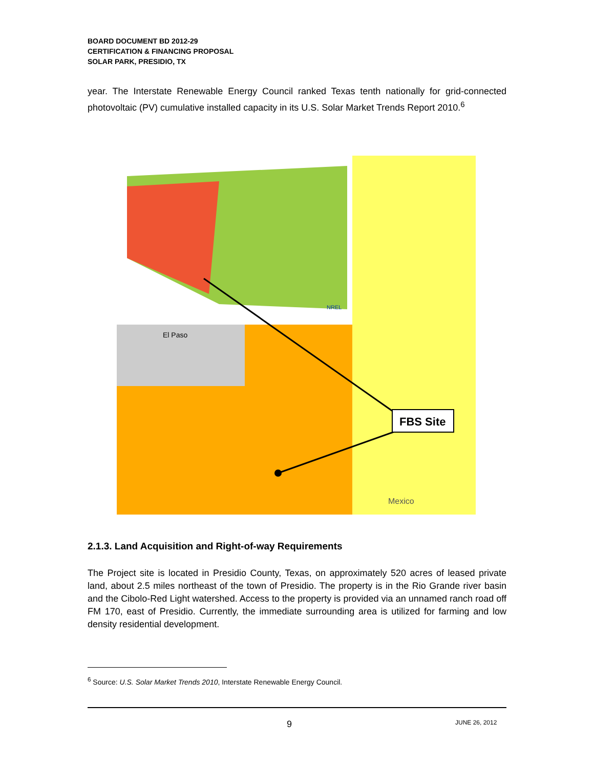BOARD DOCUMENT BD 2012-29
CERTIFICATION & FINANCING PROPOSAL
SOLAR PARK, PRESIDIO, TX
year. The Interstate Renewable Energy Council ranked Texas tenth nationally for grid-connected photovoltaic (PV) cumulative installed capacity in its U.S. Solar Market Trends Report 2010.<sup>6</sup>
FBS Site
El Paso
Mexico
NREL
2.1.3. Land Acquisition and Right-of-way Requirements
The Project site is located in Presidio County, Texas, on approximately 520 acres of leased private land, about 2.5 miles northeast of the town of Presidio. The property is in the Rio Grande river basin and the Cibolo-Red Light watershed. Access to the property is provided via an unnamed ranch road off FM 170, east of Presidio. Currently, the immediate surrounding area is utilized for farming and low density residential development.
<sup>6</sup> Source: U.S. Solar Market Trends 2010, Interstate Renewable Energy Council.
9 JUNE 26, 2012